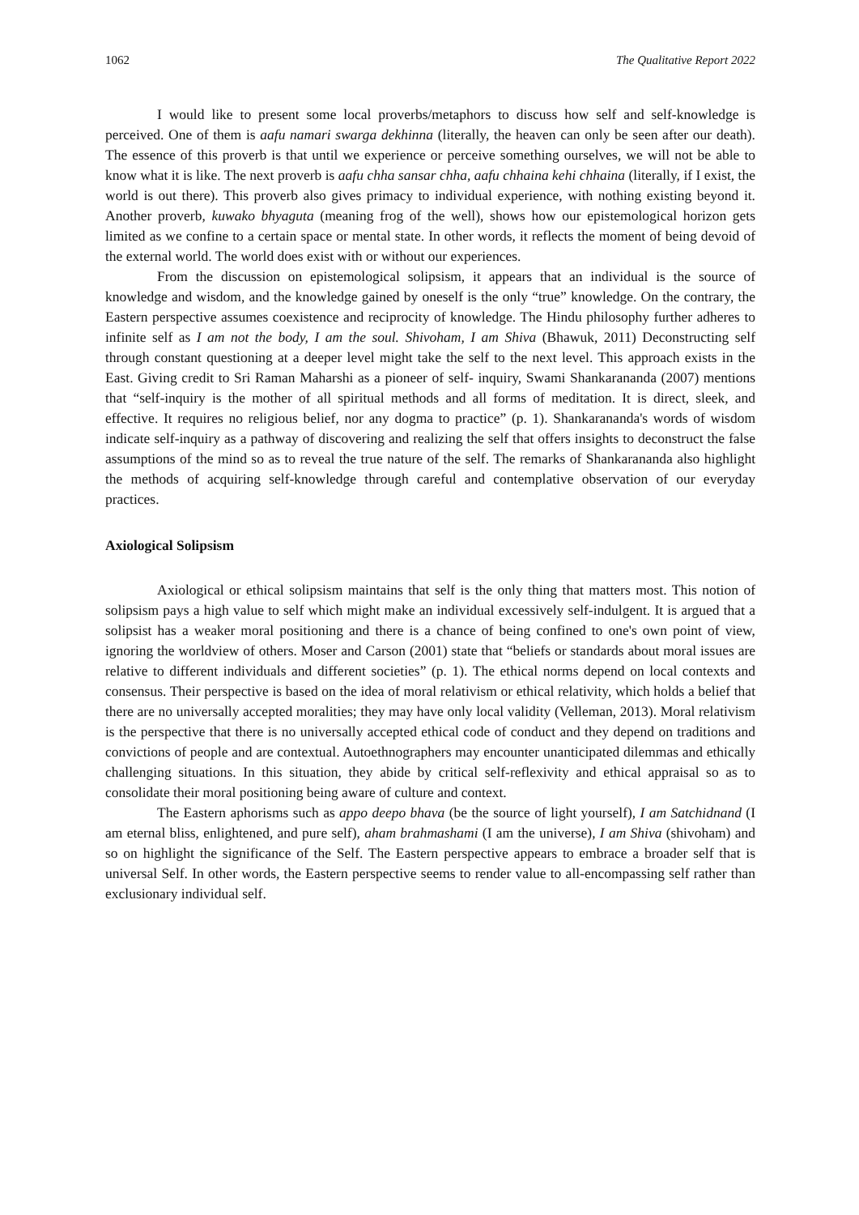1062 The Qualitative Report 2022
I would like to present some local proverbs/metaphors to discuss how self and self-knowledge is perceived. One of them is aafu namari swarga dekhinna (literally, the heaven can only be seen after our death). The essence of this proverb is that until we experience or perceive something ourselves, we will not be able to know what it is like. The next proverb is aafu chha sansar chha, aafu chhaina kehi chhaina (literally, if I exist, the world is out there). This proverb also gives primacy to individual experience, with nothing existing beyond it. Another proverb, kuwako bhyaguta (meaning frog of the well), shows how our epistemological horizon gets limited as we confine to a certain space or mental state. In other words, it reflects the moment of being devoid of the external world. The world does exist with or without our experiences.
From the discussion on epistemological solipsism, it appears that an individual is the source of knowledge and wisdom, and the knowledge gained by oneself is the only “true” knowledge. On the contrary, the Eastern perspective assumes coexistence and reciprocity of knowledge. The Hindu philosophy further adheres to infinite self as I am not the body, I am the soul. Shivoham, I am Shiva (Bhawuk, 2011) Deconstructing self through constant questioning at a deeper level might take the self to the next level. This approach exists in the East. Giving credit to Sri Raman Maharshi as a pioneer of self- inquiry, Swami Shankarananda (2007) mentions that “self-inquiry is the mother of all spiritual methods and all forms of meditation. It is direct, sleek, and effective. It requires no religious belief, nor any dogma to practice” (p. 1). Shankarananda's words of wisdom indicate self-inquiry as a pathway of discovering and realizing the self that offers insights to deconstruct the false assumptions of the mind so as to reveal the true nature of the self. The remarks of Shankarananda also highlight the methods of acquiring self-knowledge through careful and contemplative observation of our everyday practices.
Axiological Solipsism
Axiological or ethical solipsism maintains that self is the only thing that matters most. This notion of solipsism pays a high value to self which might make an individual excessively self-indulgent. It is argued that a solipsist has a weaker moral positioning and there is a chance of being confined to one's own point of view, ignoring the worldview of others. Moser and Carson (2001) state that “beliefs or standards about moral issues are relative to different individuals and different societies” (p. 1). The ethical norms depend on local contexts and consensus. Their perspective is based on the idea of moral relativism or ethical relativity, which holds a belief that there are no universally accepted moralities; they may have only local validity (Velleman, 2013). Moral relativism is the perspective that there is no universally accepted ethical code of conduct and they depend on traditions and convictions of people and are contextual. Autoethnographers may encounter unanticipated dilemmas and ethically challenging situations. In this situation, they abide by critical self-reflexivity and ethical appraisal so as to consolidate their moral positioning being aware of culture and context.
The Eastern aphorisms such as appo deepo bhava (be the source of light yourself), I am Satchidnand (I am eternal bliss, enlightened, and pure self), aham brahmashami (I am the universe), I am Shiva (shivoham) and so on highlight the significance of the Self. The Eastern perspective appears to embrace a broader self that is universal Self. In other words, the Eastern perspective seems to render value to all-encompassing self rather than exclusionary individual self.